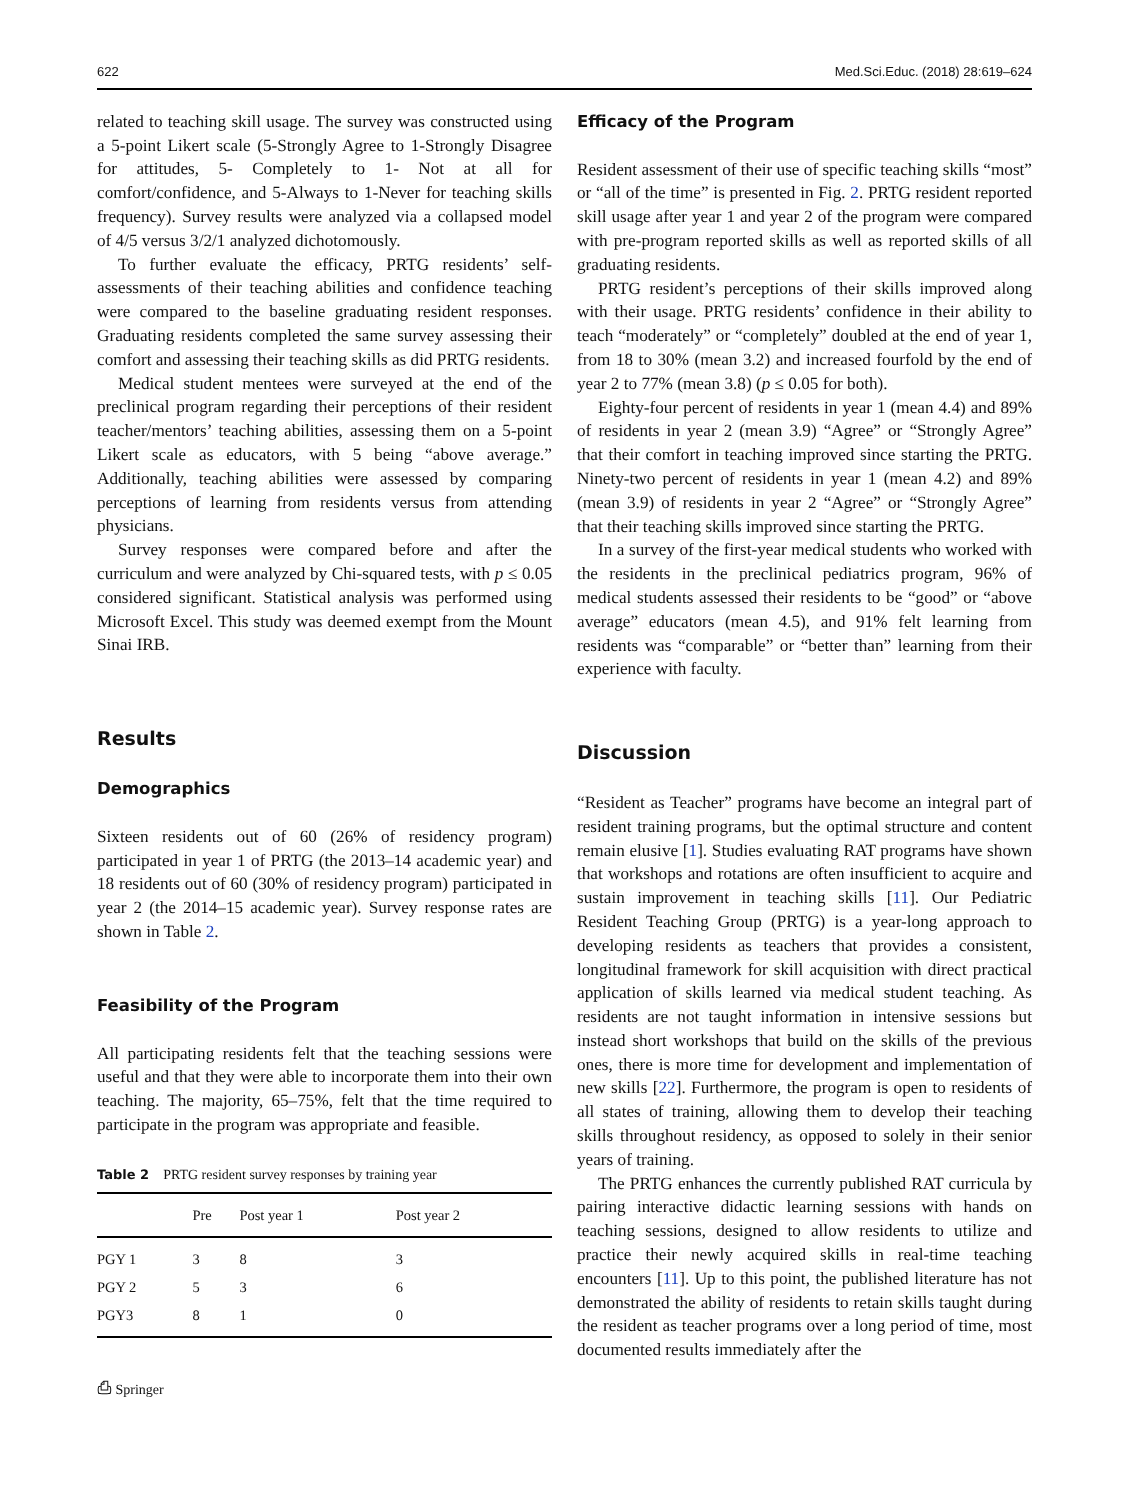622 Med.Sci.Educ. (2018) 28:619–624
related to teaching skill usage. The survey was constructed using a 5-point Likert scale (5-Strongly Agree to 1-Strongly Disagree for attitudes, 5- Completely to 1- Not at all for comfort/confidence, and 5-Always to 1-Never for teaching skills frequency). Survey results were analyzed via a collapsed model of 4/5 versus 3/2/1 analyzed dichotomously.
To further evaluate the efficacy, PRTG residents’ self-assessments of their teaching abilities and confidence teaching were compared to the baseline graduating resident responses. Graduating residents completed the same survey assessing their comfort and assessing their teaching skills as did PRTG residents.
Medical student mentees were surveyed at the end of the preclinical program regarding their perceptions of their resident teacher/mentors’ teaching abilities, assessing them on a 5-point Likert scale as educators, with 5 being “above average.” Additionally, teaching abilities were assessed by comparing perceptions of learning from residents versus from attending physicians.
Survey responses were compared before and after the curriculum and were analyzed by Chi-squared tests, with p ≤ 0.05 considered significant. Statistical analysis was performed using Microsoft Excel. This study was deemed exempt from the Mount Sinai IRB.
Results
Demographics
Sixteen residents out of 60 (26% of residency program) participated in year 1 of PRTG (the 2013–14 academic year) and 18 residents out of 60 (30% of residency program) participated in year 2 (the 2014–15 academic year). Survey response rates are shown in Table 2.
Feasibility of the Program
All participating residents felt that the teaching sessions were useful and that they were able to incorporate them into their own teaching. The majority, 65–75%, felt that the time required to participate in the program was appropriate and feasible.
Table 2 PRTG resident survey responses by training year
| | Pre | Post year 1 | Post year 2 |
| --- | --- | --- | --- |
| PGY 1 | 3 | 8 | 3 |
| PGY 2 | 5 | 3 | 6 |
| PGY3 | 8 | 1 | 0 |
⎙ Springer
Efficacy of the Program
Resident assessment of their use of specific teaching skills “most” or “all of the time” is presented in Fig. 2. PRTG resident reported skill usage after year 1 and year 2 of the program were compared with pre-program reported skills as well as reported skills of all graduating residents.
PRTG resident’s perceptions of their skills improved along with their usage. PRTG residents’ confidence in their ability to teach “moderately” or “completely” doubled at the end of year 1, from 18 to 30% (mean 3.2) and increased fourfold by the end of year 2 to 77% (mean 3.8) (p ≤ 0.05 for both).
Eighty-four percent of residents in year 1 (mean 4.4) and 89% of residents in year 2 (mean 3.9) “Agree” or “Strongly Agree” that their comfort in teaching improved since starting the PRTG. Ninety-two percent of residents in year 1 (mean 4.2) and 89% (mean 3.9) of residents in year 2 “Agree” or “Strongly Agree” that their teaching skills improved since starting the PRTG.
In a survey of the first-year medical students who worked with the residents in the preclinical pediatrics program, 96% of medical students assessed their residents to be “good” or “above average” educators (mean 4.5), and 91% felt learning from residents was “comparable” or “better than” learning from their experience with faculty.
Discussion
“Resident as Teacher” programs have become an integral part of resident training programs, but the optimal structure and content remain elusive [1]. Studies evaluating RAT programs have shown that workshops and rotations are often insufficient to acquire and sustain improvement in teaching skills [11]. Our Pediatric Resident Teaching Group (PRTG) is a year-long approach to developing residents as teachers that provides a consistent, longitudinal framework for skill acquisition with direct practical application of skills learned via medical student teaching. As residents are not taught information in intensive sessions but instead short workshops that build on the skills of the previous ones, there is more time for development and implementation of new skills [22]. Furthermore, the program is open to residents of all states of training, allowing them to develop their teaching skills throughout residency, as opposed to solely in their senior years of training.
The PRTG enhances the currently published RAT curricula by pairing interactive didactic learning sessions with hands on teaching sessions, designed to allow residents to utilize and practice their newly acquired skills in real-time teaching encounters [11]. Up to this point, the published literature has not demonstrated the ability of residents to retain skills taught during the resident as teacher programs over a long period of time, most documented results immediately after the